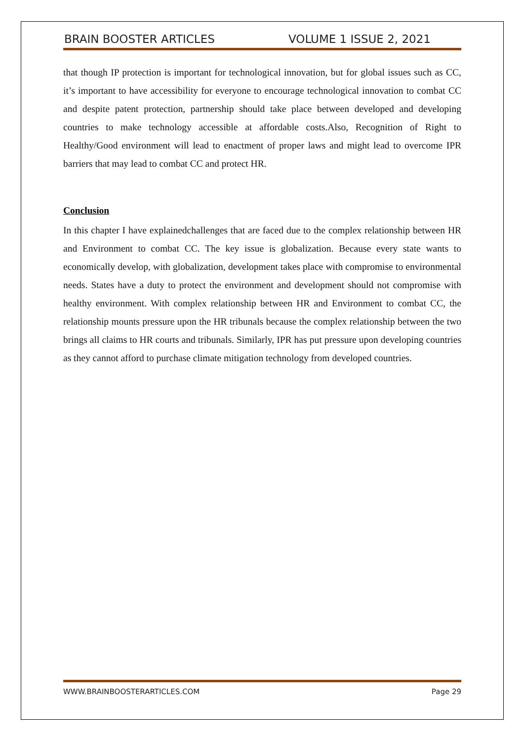BRAIN BOOSTER ARTICLES VOLUME 1 ISSUE 2, 2021
that though IP protection is important for technological innovation, but for global issues such as CC, it’s important to have accessibility for everyone to encourage technological innovation to combat CC and despite patent protection, partnership should take place between developed and developing countries to make technology accessible at affordable costs.Also, Recognition of Right to Healthy/Good environment will lead to enactment of proper laws and might lead to overcome IPR barriers that may lead to combat CC and protect HR.
Conclusion
In this chapter I have explainedchallenges that are faced due to the complex relationship between HR and Environment to combat CC. The key issue is globalization. Because every state wants to economically develop, with globalization, development takes place with compromise to environmental needs. States have a duty to protect the environment and development should not compromise with healthy environment. With complex relationship between HR and Environment to combat CC, the relationship mounts pressure upon the HR tribunals because the complex relationship between the two brings all claims to HR courts and tribunals. Similarly, IPR has put pressure upon developing countries as they cannot afford to purchase climate mitigation technology from developed countries.
WWW.BRAINBOOSTERARTICLES.COM Page 29